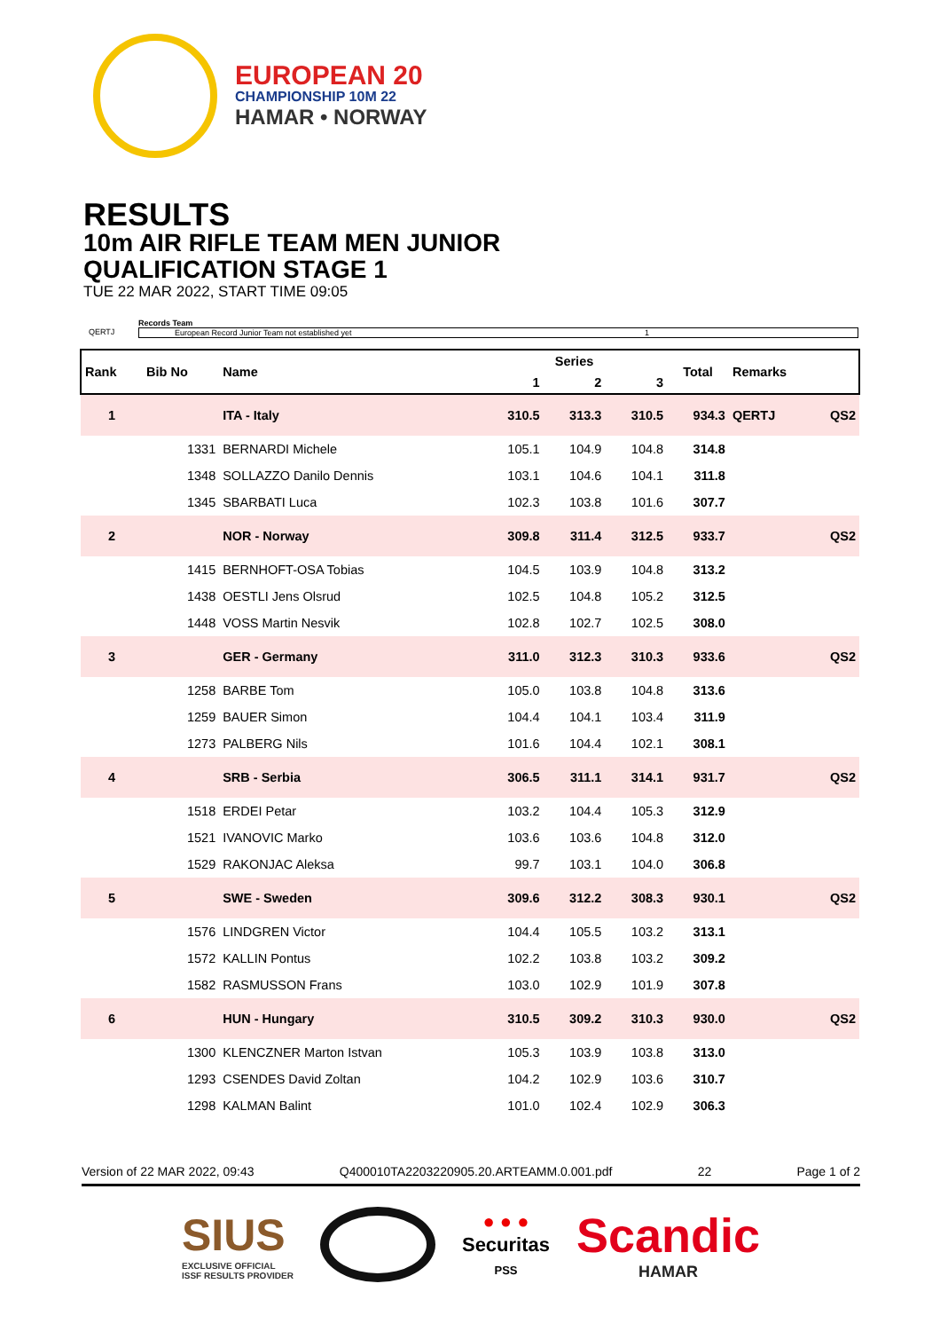EUROPEAN 20
CHAMPIONSHIP 10M 22
HAMAR • NORWAY
RESULTS
10m AIR RIFLE TEAM MEN JUNIOR
QUALIFICATION STAGE 1
TUE 22 MAR 2022, START TIME 09:05
Records Team
QERTJ European Record Junior Team not established yet 1
| Rank | Bib No | Name | Series | | | Total | Remarks | |
| --- | --- | --- | --- | --- | --- | --- | --- | --- |
| | | | 1 | 2 | 3 | | | |
| 1 | | ITA - Italy | 310.5 | 313.3 | 310.5 | 934.3 | QERTJ | QS2 |
| | 1331 | BERNARDI Michele | 105.1 | 104.9 | 104.8 | 314.8 | | |
| | 1348 | SOLLAZZO Danilo Dennis | 103.1 | 104.6 | 104.1 | 311.8 | | |
| | 1345 | SBARBATI Luca | 102.3 | 103.8 | 101.6 | 307.7 | | |
| 2 | | NOR - Norway | 309.8 | 311.4 | 312.5 | 933.7 | | QS2 |
| | 1415 | BERNHOFT-OSA Tobias | 104.5 | 103.9 | 104.8 | 313.2 | | |
| | 1438 | OESTLI Jens Olsrud | 102.5 | 104.8 | 105.2 | 312.5 | | |
| | 1448 | VOSS Martin Nesvik | 102.8 | 102.7 | 102.5 | 308.0 | | |
| 3 | | GER - Germany | 311.0 | 312.3 | 310.3 | 933.6 | | QS2 |
| | 1258 | BARBE Tom | 105.0 | 103.8 | 104.8 | 313.6 | | |
| | 1259 | BAUER Simon | 104.4 | 104.1 | 103.4 | 311.9 | | |
| | 1273 | PALBERG Nils | 101.6 | 104.4 | 102.1 | 308.1 | | |
| 4 | | SRB - Serbia | 306.5 | 311.1 | 314.1 | 931.7 | | QS2 |
| | 1518 | ERDEI Petar | 103.2 | 104.4 | 105.3 | 312.9 | | |
| | 1521 | IVANOVIC Marko | 103.6 | 103.6 | 104.8 | 312.0 | | |
| | 1529 | RAKONJAC Aleksa | 99.7 | 103.1 | 104.0 | 306.8 | | |
| 5 | | SWE - Sweden | 309.6 | 312.2 | 308.3 | 930.1 | | QS2 |
| | 1576 | LINDGREN Victor | 104.4 | 105.5 | 103.2 | 313.1 | | |
| | 1572 | KALLIN Pontus | 102.2 | 103.8 | 103.2 | 309.2 | | |
| | 1582 | RASMUSSON Frans | 103.0 | 102.9 | 101.9 | 307.8 | | |
| 6 | | HUN - Hungary | 310.5 | 309.2 | 310.3 | 930.0 | | QS2 |
| | 1300 | KLENCZNER Marton Istvan | 105.3 | 103.9 | 103.8 | 313.0 | | |
| | 1293 | CSENDES David Zoltan | 104.2 | 102.9 | 103.6 | 310.7 | | |
| | 1298 | KALMAN Balint | 101.0 | 102.4 | 102.9 | 306.3 | | |
Version of 22 MAR 2022, 09:43 Q400010TA2203220905.20.ARTEAMM.0.001.pdf 22 Page 1 of 2
SIUS
EXCLUSIVE OFFICIAL
ISSF RESULTS PROVIDER
● ● ●
Securitas
PSS
Scandic
HAMAR